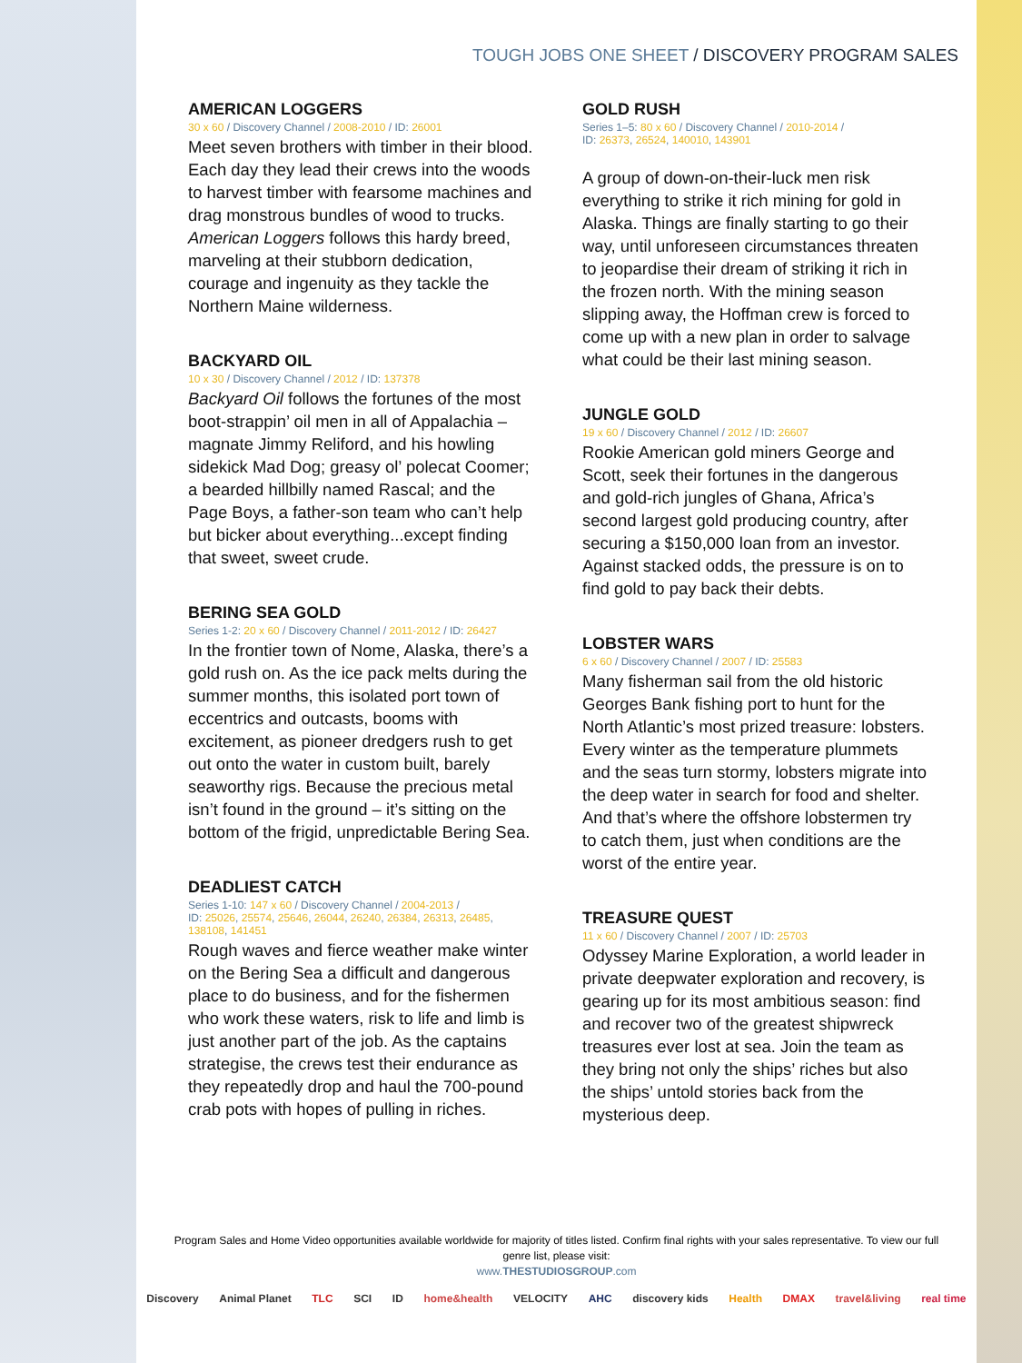TOUGH JOBS ONE SHEET / DISCOVERY PROGRAM SALES
AMERICAN LOGGERS
30 x 60 / Discovery Channel / 2008-2010 / ID: 26001
Meet seven brothers with timber in their blood. Each day they lead their crews into the woods to harvest timber with fearsome machines and drag monstrous bundles of wood to trucks. American Loggers follows this hardy breed, marveling at their stubborn dedication, courage and ingenuity as they tackle the Northern Maine wilderness.
BACKYARD OIL
10 x 30 / Discovery Channel / 2012 / ID: 137378
Backyard Oil follows the fortunes of the most boot-strappin’ oil men in all of Appalachia – magnate Jimmy Reliford, and his howling sidekick Mad Dog; greasy ol’ polecat Coomer; a bearded hillbilly named Rascal; and the Page Boys, a father-son team who can’t help but bicker about everything...except finding that sweet, sweet crude.
BERING SEA GOLD
Series 1-2: 20 x 60 / Discovery Channel / 2011-2012 / ID: 26427
In the frontier town of Nome, Alaska, there’s a gold rush on. As the ice pack melts during the summer months, this isolated port town of eccentrics and outcasts, booms with excitement, as pioneer dredgers rush to get out onto the water in custom built, barely seaworthy rigs. Because the precious metal isn’t found in the ground – it’s sitting on the bottom of the frigid, unpredictable Bering Sea.
DEADLIEST CATCH
Series 1-10: 147 x 60 / Discovery Channel / 2004-2013 /
ID: 25026, 25574, 25646, 26044, 26240, 26384, 26313, 26485,
138108, 141451
Rough waves and fierce weather make winter on the Bering Sea a difficult and dangerous place to do business, and for the fishermen who work these waters, risk to life and limb is just another part of the job. As the captains strategise, the crews test their endurance as they repeatedly drop and haul the 700-pound crab pots with hopes of pulling in riches.
GOLD RUSH
Series 1–5: 80 x 60 / Discovery Channel / 2010-2014 /
ID: 26373, 26524, 140010, 143901
A group of down-on-their-luck men risk everything to strike it rich mining for gold in Alaska. Things are finally starting to go their way, until unforeseen circumstances threaten to jeopardise their dream of striking it rich in the frozen north. With the mining season slipping away, the Hoffman crew is forced to come up with a new plan in order to salvage what could be their last mining season.
JUNGLE GOLD
19 x 60 / Discovery Channel / 2012 / ID: 26607
Rookie American gold miners George and Scott, seek their fortunes in the dangerous and gold-rich jungles of Ghana, Africa’s second largest gold producing country, after securing a $150,000 loan from an investor. Against stacked odds, the pressure is on to find gold to pay back their debts.
LOBSTER WARS
6 x 60 / Discovery Channel / 2007 / ID: 25583
Many fisherman sail from the old historic Georges Bank fishing port to hunt for the North Atlantic’s most prized treasure: lobsters. Every winter as the temperature plummets and the seas turn stormy, lobsters migrate into the deep water in search for food and shelter. And that’s where the offshore lobstermen try to catch them, just when conditions are the worst of the entire year.
TREASURE QUEST
11 x 60 / Discovery Channel / 2007 / ID: 25703
Odyssey Marine Exploration, a world leader in private deepwater exploration and recovery, is gearing up for its most ambitious season: find and recover two of the greatest shipwreck treasures ever lost at sea. Join the team as they bring not only the ships’ riches but also the ships’ untold stories back from the mysterious deep.
Program Sales and Home Video opportunities available worldwide for majority of titles listed. Confirm final rights with your sales representative. To view our full genre list, please visit:
www.THESTUDIOSGROUP.com
Discovery Animal Planet TLC SCI ID home&health VELOCITY AHC discovery kids Health DMAX travel&living real time